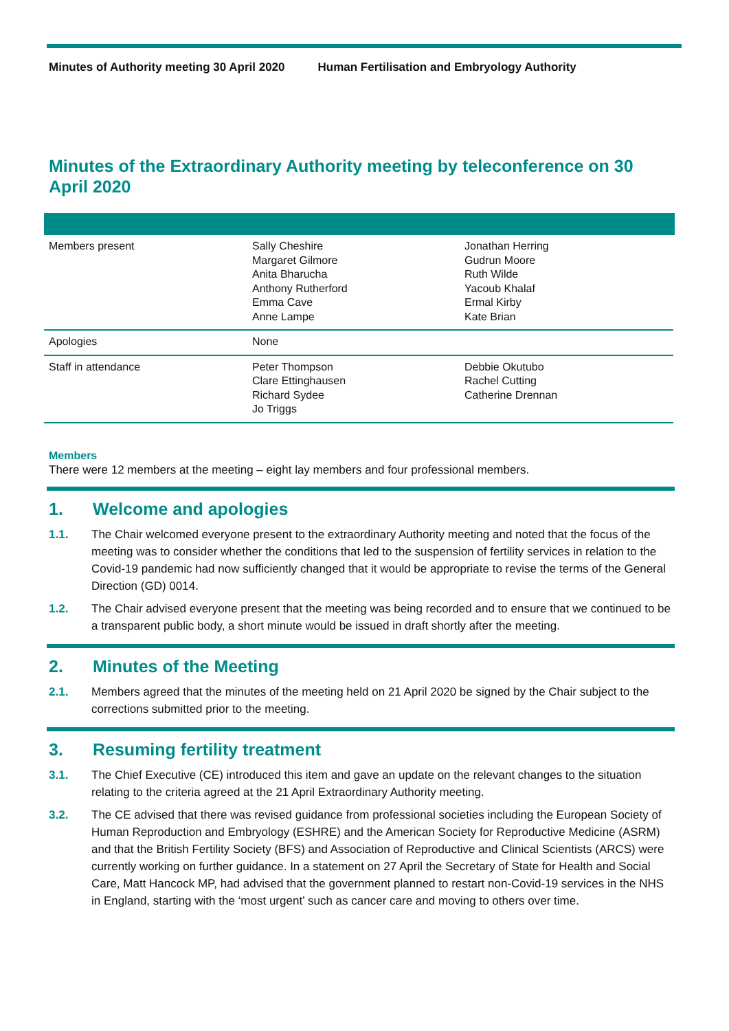Minutes of Authority meeting 30 April 2020 Human Fertilisation and Embryology Authority
Minutes of the Extraordinary Authority meeting by teleconference on 30 April 2020
| Members present | Sally Cheshire Margaret Gilmore Anita Bharucha Anthony Rutherford Emma Cave Anne Lampe | Jonathan Herring Gudrun Moore Ruth Wilde Yacoub Khalaf Ermal Kirby Kate Brian |
| Apologies | None | |
| Staff in attendance | Peter Thompson Clare Ettinghausen Richard Sydee Jo Triggs | Debbie Okutubo Rachel Cutting Catherine Drennan |
Members
There were 12 members at the meeting – eight lay members and four professional members.
1. Welcome and apologies
1.1. The Chair welcomed everyone present to the extraordinary Authority meeting and noted that the focus of the meeting was to consider whether the conditions that led to the suspension of fertility services in relation to the Covid-19 pandemic had now sufficiently changed that it would be appropriate to revise the terms of the General Direction (GD) 0014.
1.2. The Chair advised everyone present that the meeting was being recorded and to ensure that we continued to be a transparent public body, a short minute would be issued in draft shortly after the meeting.
2. Minutes of the Meeting
2.1. Members agreed that the minutes of the meeting held on 21 April 2020 be signed by the Chair subject to the corrections submitted prior to the meeting.
3. Resuming fertility treatment
3.1. The Chief Executive (CE) introduced this item and gave an update on the relevant changes to the situation relating to the criteria agreed at the 21 April Extraordinary Authority meeting.
3.2. The CE advised that there was revised guidance from professional societies including the European Society of Human Reproduction and Embryology (ESHRE) and the American Society for Reproductive Medicine (ASRM) and that the British Fertility Society (BFS) and Association of Reproductive and Clinical Scientists (ARCS) were currently working on further guidance. In a statement on 27 April the Secretary of State for Health and Social Care, Matt Hancock MP, had advised that the government planned to restart non-Covid-19 services in the NHS in England, starting with the ‘most urgent’ such as cancer care and moving to others over time.